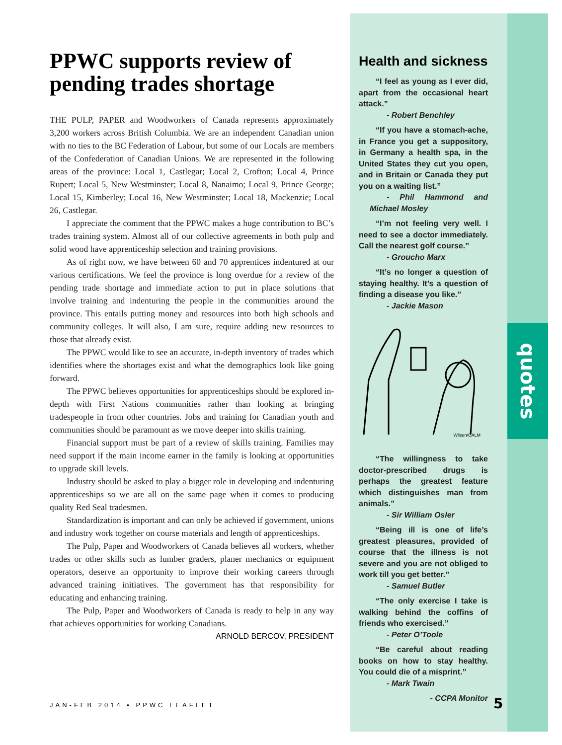quotes
PPWC supports review of pending trades shortage
THE PULP, PAPER and Woodworkers of Canada represents approximately 3,200 workers across British Columbia. We are an independent Canadian union with no ties to the BC Federation of Labour, but some of our Locals are members of the Confederation of Canadian Unions. We are represented in the following areas of the province: Local 1, Castlegar; Local 2, Crofton; Local 4, Prince Rupert; Local 5, New Westminster; Local 8, Nanaimo; Local 9, Prince George; Local 15, Kimberley; Local 16, New Westminster; Local 18, Mackenzie; Local 26, Castlegar.
I appreciate the comment that the PPWC makes a huge contribution to BC’s trades training system. Almost all of our collective agreements in both pulp and solid wood have apprenticeship selection and training provisions.
As of right now, we have between 60 and 70 apprentices indentured at our various certifications. We feel the province is long overdue for a review of the pending trade shortage and immediate action to put in place solutions that involve training and indenturing the people in the communities around the province. This entails putting money and resources into both high schools and community colleges. It will also, I am sure, require adding new resources to those that already exist.
The PPWC would like to see an accurate, in-depth inventory of trades which identifies where the shortages exist and what the demographics look like going forward.
The PPWC believes opportunities for apprenticeships should be explored in-depth with First Nations communities rather than looking at bringing tradespeople in from other countries. Jobs and training for Canadian youth and communities should be paramount as we move deeper into skills training.
Financial support must be part of a review of skills training. Families may need support if the main income earner in the family is looking at opportunities to upgrade skill levels.
Industry should be asked to play a bigger role in developing and indenturing apprenticeships so we are all on the same page when it comes to producing quality Red Seal tradesmen.
Standardization is important and can only be achieved if government, unions and industry work together on course materials and length of apprenticeships.
The Pulp, Paper and Woodworkers of Canada believes all workers, whether trades or other skills such as lumber graders, planer mechanics or equipment operators, deserve an opportunity to improve their working careers through advanced training initiatives. The government has that responsibility for educating and enhancing training.
The Pulp, Paper and Woodworkers of Canada is ready to help in any way that achieves opportunities for working Canadians.
ARNOLD BERCOV, PRESIDENT
JAN-FEB 2014 • PPWC LEAFLET
Health and sickness
“I feel as young as I ever did, apart from the occasional heart attack.”
- Robert Benchley
“If you have a stomach-ache, in France you get a suppository, in Germany a health spa, in the United States they cut you open, and in Britain or Canada they put you on a waiting list.”
- Phil Hammond and Michael Mosley
“I’m not feeling very well. I need to see a doctor immediately. Call the nearest golf course.”
- Groucho Marx
“It’s no longer a question of staying healthy. It’s a question of finding a disease you like.”
- Jackie Mason
Wilson/CALM
“The willingness to take doctor-prescribed drugs is perhaps the greatest feature which distinguishes man from animals.”
- Sir William Osler
“Being ill is one of life’s greatest pleasures, provided of course that the illness is not severe and you are not obliged to work till you get better.”
- Samuel Butler
“The only exercise I take is walking behind the coffins of friends who exercised.”
- Peter O’Toole
“Be careful about reading books on how to stay healthy. You could die of a misprint.”
- Mark Twain
- CCPA Monitor
5